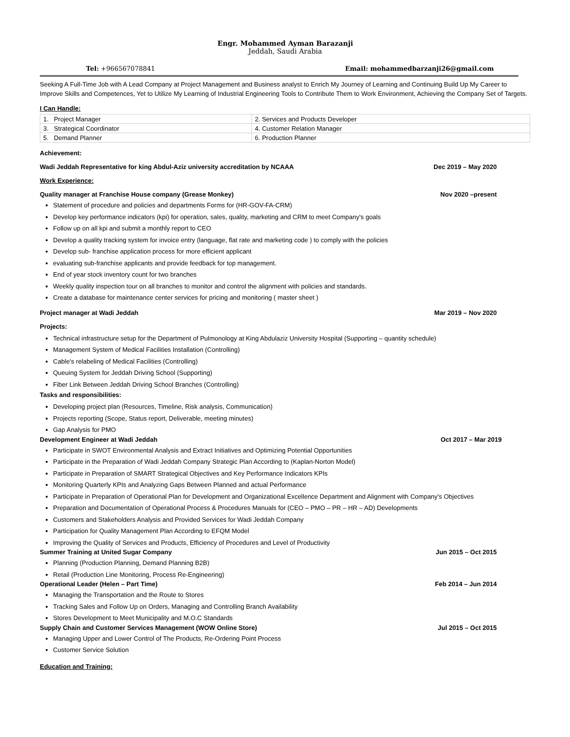Engr. Mohammed Ayman Barazanji
Jeddah, Saudi Arabia
Tel: +966567078841 Email: mohammedbarzanji26@gmail.com
Seeking A Full-Time Job with A Lead Company at Project Management and Business analyst to Enrich My Journey of Learning and Continuing Build Up My Career to Improve Skills and Competences, Yet to Utilize My Learning of Industrial Engineering Tools to Contribute Them to Work Environment, Achieving the Company Set of Targets.
I Can Handle:
| 1. Project Manager | 2. Services and Products Developer |
| 3. Strategical Coordinator | 4. Customer Relation Manager |
| 5. Demand Planner | 6. Production Planner |
Achievement:
Wadi Jeddah Representative for king Abdul-Aziz university accreditation by NCAAA Dec 2019 – May 2020
Work Experience:
Quality manager at Franchise House company (Grease Monkey) Nov 2020 –present
Statement of procedure and policies and departments Forms for (HR-GOV-FA-CRM)
Develop key performance indicators (kpi) for operation, sales, quality, marketing and CRM to meet Company's goals
Follow up on all kpi and submit a monthly report to CEO
Develop a quality tracking system for invoice entry (language, flat rate and marketing code ) to comply with the policies
Develop sub- franchise application process for more efficient applicant
evaluating sub-franchise applicants and provide feedback for top management.
End of year stock inventory count for two branches
Weekly quality inspection tour on all branches to monitor and control the alignment with policies and standards.
Create a database for maintenance center services for pricing and monitoring ( master sheet )
Project manager at Wadi Jeddah Mar 2019 – Nov 2020
Projects:
Technical infrastructure setup for the Department of Pulmonology at King Abdulaziz University Hospital (Supporting – quantity schedule)
Management System of Medical Facilities Installation (Controlling)
Cable's relabeling of Medical Facilities (Controlling)
Queuing System for Jeddah Driving School (Supporting)
Fiber Link Between Jeddah Driving School Branches (Controlling)
Tasks and responsibilities:
Developing project plan (Resources, Timeline, Risk analysis, Communication)
Projects reporting (Scope, Status report, Deliverable, meeting minutes)
Gap Analysis for PMO
Development Engineer at Wadi Jeddah Oct 2017 – Mar 2019
Participate in SWOT Environmental Analysis and Extract Initiatives and Optimizing Potential Opportunities
Participate in the Preparation of Wadi Jeddah Company Strategic Plan According to (Kaplan-Norton Model)
Participate in Preparation of SMART Strategical Objectives and Key Performance Indicators KPIs
Monitoring Quarterly KPIs and Analyzing Gaps Between Planned and actual Performance
Participate in Preparation of Operational Plan for Development and Organizational Excellence Department and Alignment with Company's Objectives
Preparation and Documentation of Operational Process & Procedures Manuals for (CEO – PMO – PR – HR – AD) Developments
Customers and Stakeholders Analysis and Provided Services for Wadi Jeddah Company
Participation for Quality Management Plan According to EFQM Model
Improving the Quality of Services and Products, Efficiency of Procedures and Level of Productivity
Summer Training at United Sugar Company Jun 2015 – Oct 2015
Planning (Production Planning, Demand Planning B2B)
Retail (Production Line Monitoring, Process Re-Engineering)
Operational Leader (Helen – Part Time) Feb 2014 – Jun 2014
Managing the Transportation and the Route to Stores
Tracking Sales and Follow Up on Orders, Managing and Controlling Branch Availability
Stores Development to Meet Municipality and M.O.C Standards
Supply Chain and Customer Services Management (WOW Online Store) Jul 2015 – Oct 2015
Managing Upper and Lower Control of The Products, Re-Ordering Point Process
Customer Service Solution
Education and Training: